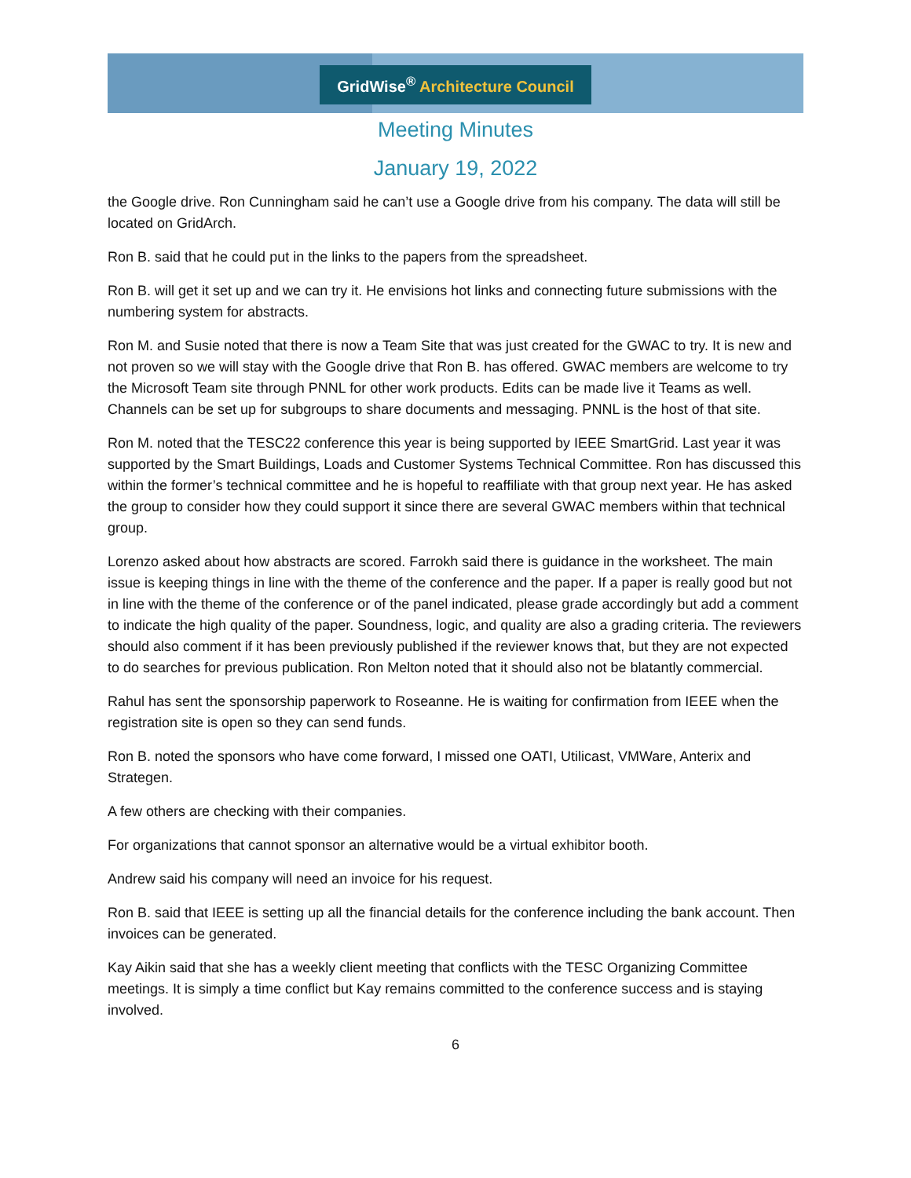GridWise<sup>®</sup> Architecture Council
Meeting Minutes
January 19, 2022
the Google drive. Ron Cunningham said he can’t use a Google drive from his company. The data will still be located on GridArch.
Ron B. said that he could put in the links to the papers from the spreadsheet.
Ron B. will get it set up and we can try it. He envisions hot links and connecting future submissions with the numbering system for abstracts.
Ron M. and Susie noted that there is now a Team Site that was just created for the GWAC to try. It is new and not proven so we will stay with the Google drive that Ron B. has offered. GWAC members are welcome to try the Microsoft Team site through PNNL for other work products. Edits can be made live it Teams as well. Channels can be set up for subgroups to share documents and messaging. PNNL is the host of that site.
Ron M. noted that the TESC22 conference this year is being supported by IEEE SmartGrid. Last year it was supported by the Smart Buildings, Loads and Customer Systems Technical Committee. Ron has discussed this within the former’s technical committee and he is hopeful to reaffiliate with that group next year. He has asked the group to consider how they could support it since there are several GWAC members within that technical group.
Lorenzo asked about how abstracts are scored. Farrokh said there is guidance in the worksheet. The main issue is keeping things in line with the theme of the conference and the paper. If a paper is really good but not in line with the theme of the conference or of the panel indicated, please grade accordingly but add a comment to indicate the high quality of the paper. Soundness, logic, and quality are also a grading criteria. The reviewers should also comment if it has been previously published if the reviewer knows that, but they are not expected to do searches for previous publication. Ron Melton noted that it should also not be blatantly commercial.
Rahul has sent the sponsorship paperwork to Roseanne. He is waiting for confirmation from IEEE when the registration site is open so they can send funds.
Ron B. noted the sponsors who have come forward, I missed one OATI, Utilicast, VMWare, Anterix and Strategen.
A few others are checking with their companies.
For organizations that cannot sponsor an alternative would be a virtual exhibitor booth.
Andrew said his company will need an invoice for his request.
Ron B. said that IEEE is setting up all the financial details for the conference including the bank account. Then invoices can be generated.
Kay Aikin said that she has a weekly client meeting that conflicts with the TESC Organizing Committee meetings. It is simply a time conflict but Kay remains committed to the conference success and is staying involved.
6